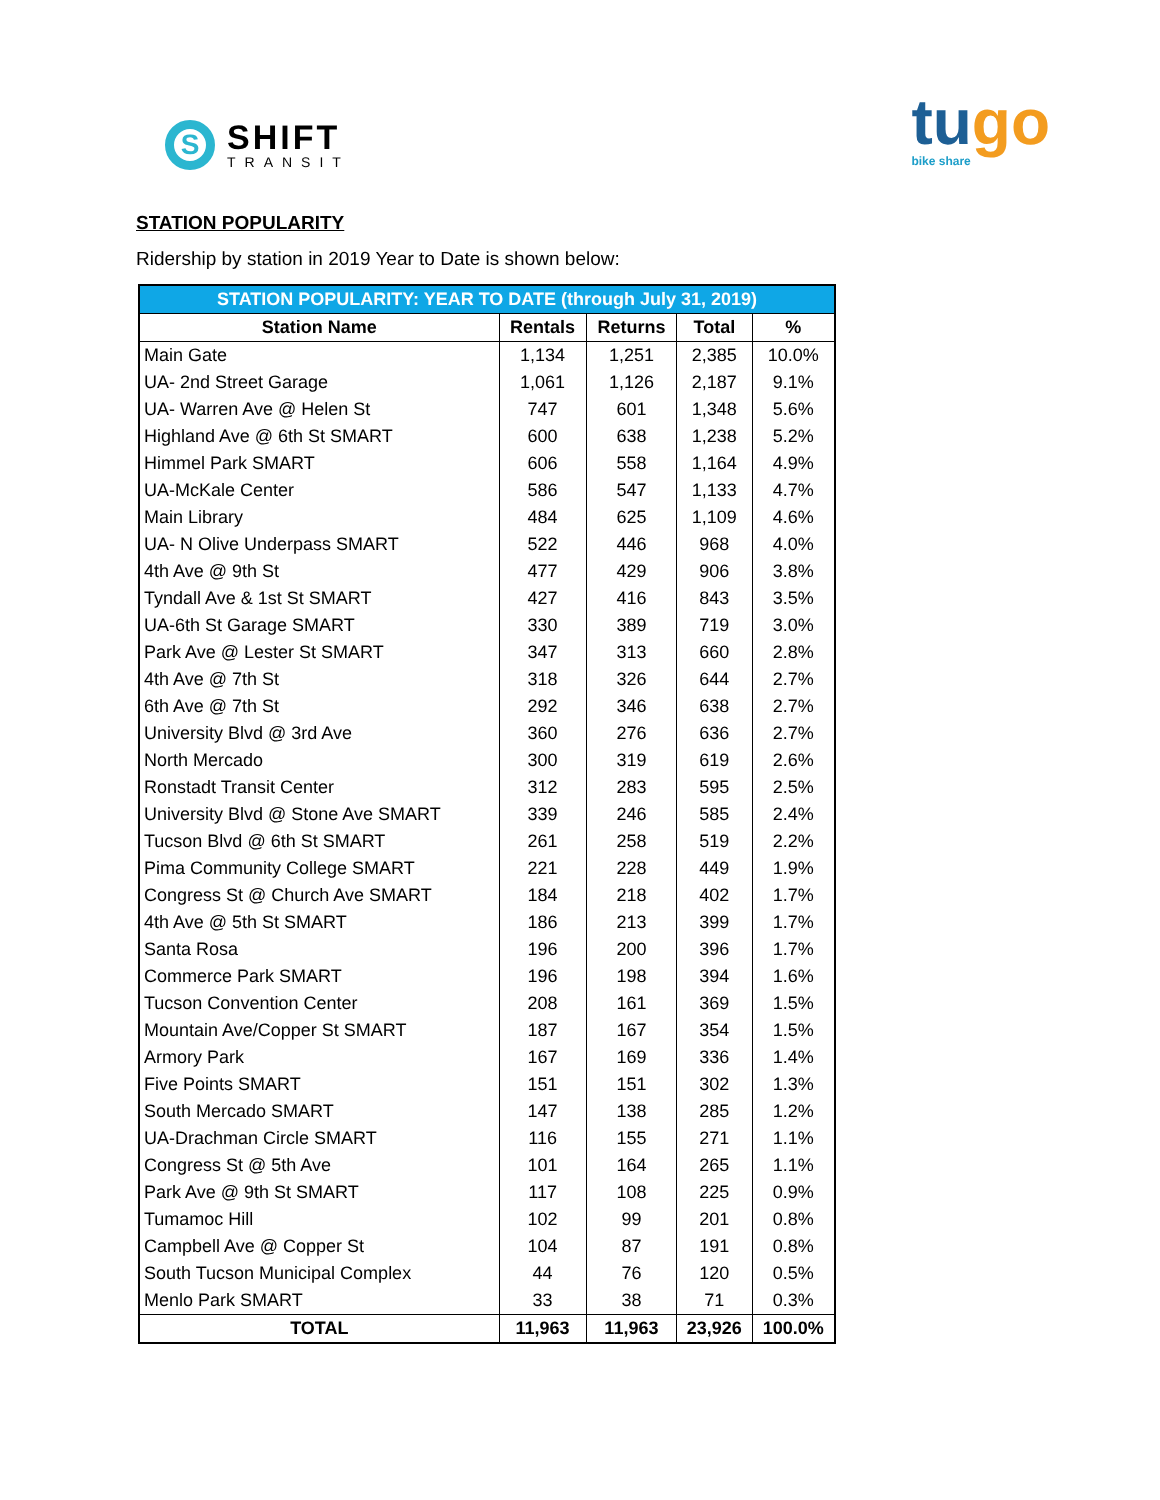S
SHIFT
TRANSIT
tugo
bike share
STATION POPULARITY
Ridership by station in 2019 Year to Date is shown below:
| STATION POPULARITY: YEAR TO DATE (through July 31, 2019) | | | | |
| --- | --- | --- | --- | --- |
| Station Name | Rentals | Returns | Total | % |
| Main Gate | 1,134 | 1,251 | 2,385 | 10.0% |
| UA- 2nd Street Garage | 1,061 | 1,126 | 2,187 | 9.1% |
| UA- Warren Ave @ Helen St | 747 | 601 | 1,348 | 5.6% |
| Highland Ave @ 6th St SMART | 600 | 638 | 1,238 | 5.2% |
| Himmel Park SMART | 606 | 558 | 1,164 | 4.9% |
| UA-McKale Center | 586 | 547 | 1,133 | 4.7% |
| Main Library | 484 | 625 | 1,109 | 4.6% |
| UA- N Olive Underpass SMART | 522 | 446 | 968 | 4.0% |
| 4th Ave @ 9th St | 477 | 429 | 906 | 3.8% |
| Tyndall Ave & 1st St SMART | 427 | 416 | 843 | 3.5% |
| UA-6th St Garage SMART | 330 | 389 | 719 | 3.0% |
| Park Ave @ Lester St SMART | 347 | 313 | 660 | 2.8% |
| 4th Ave @ 7th St | 318 | 326 | 644 | 2.7% |
| 6th Ave @ 7th St | 292 | 346 | 638 | 2.7% |
| University Blvd @ 3rd Ave | 360 | 276 | 636 | 2.7% |
| North Mercado | 300 | 319 | 619 | 2.6% |
| Ronstadt Transit Center | 312 | 283 | 595 | 2.5% |
| University Blvd @ Stone Ave SMART | 339 | 246 | 585 | 2.4% |
| Tucson Blvd @ 6th St SMART | 261 | 258 | 519 | 2.2% |
| Pima Community College SMART | 221 | 228 | 449 | 1.9% |
| Congress St @ Church Ave SMART | 184 | 218 | 402 | 1.7% |
| 4th Ave @ 5th St SMART | 186 | 213 | 399 | 1.7% |
| Santa Rosa | 196 | 200 | 396 | 1.7% |
| Commerce Park SMART | 196 | 198 | 394 | 1.6% |
| Tucson Convention Center | 208 | 161 | 369 | 1.5% |
| Mountain Ave/Copper St SMART | 187 | 167 | 354 | 1.5% |
| Armory Park | 167 | 169 | 336 | 1.4% |
| Five Points SMART | 151 | 151 | 302 | 1.3% |
| South Mercado SMART | 147 | 138 | 285 | 1.2% |
| UA-Drachman Circle SMART | 116 | 155 | 271 | 1.1% |
| Congress St @ 5th Ave | 101 | 164 | 265 | 1.1% |
| Park Ave @ 9th St SMART | 117 | 108 | 225 | 0.9% |
| Tumamoc Hill | 102 | 99 | 201 | 0.8% |
| Campbell Ave @ Copper St | 104 | 87 | 191 | 0.8% |
| South Tucson Municipal Complex | 44 | 76 | 120 | 0.5% |
| Menlo Park SMART | 33 | 38 | 71 | 0.3% |
| TOTAL | 11,963 | 11,963 | 23,926 | 100.0% |